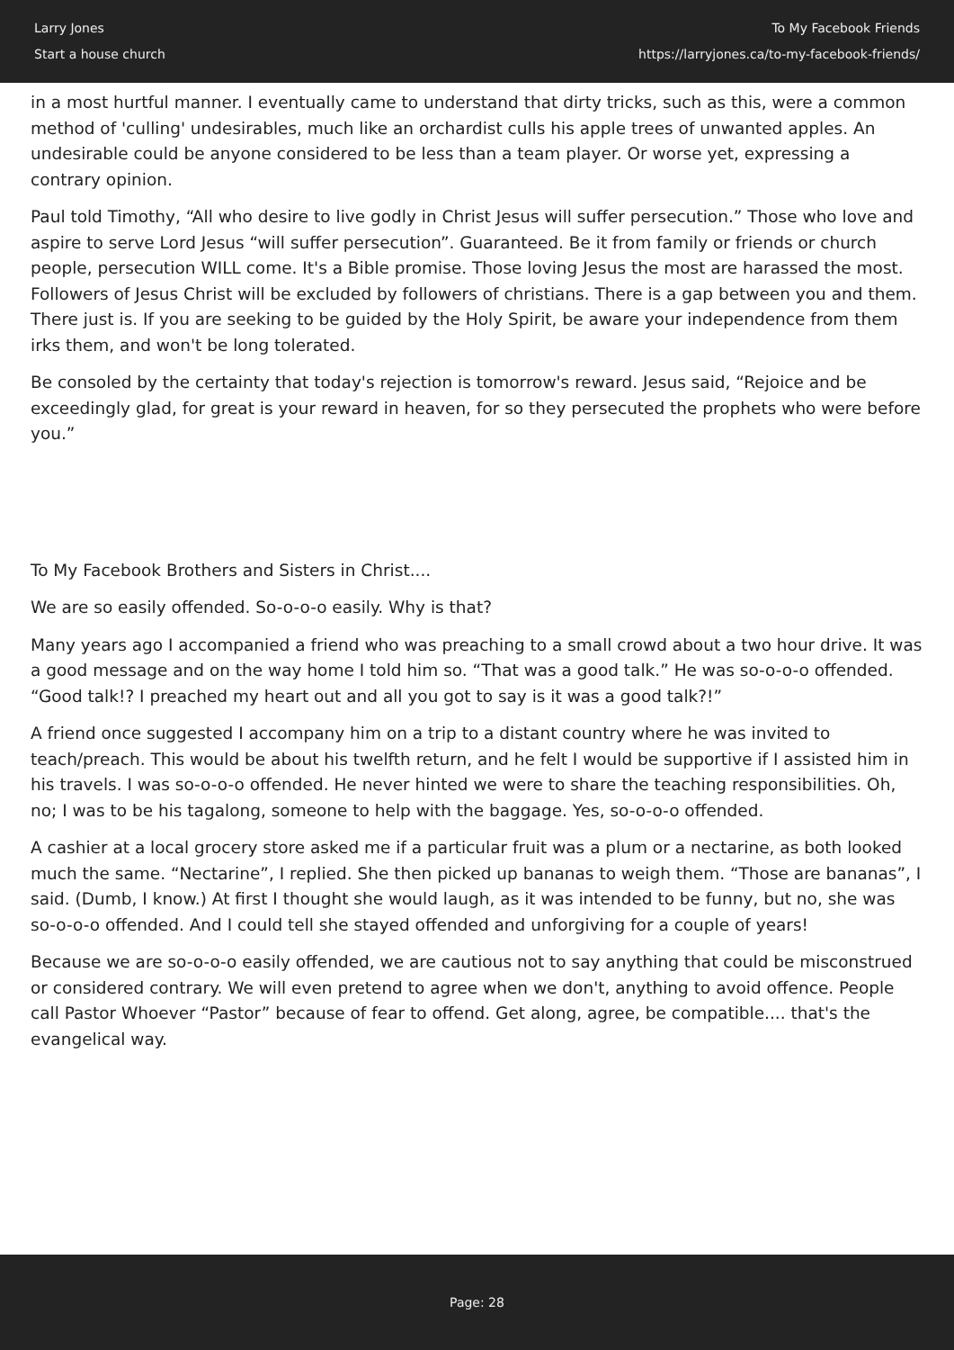Larry Jones
Start a house church
To My Facebook Friends
https://larryjones.ca/to-my-facebook-friends/
in a most hurtful manner. I eventually came to understand that dirty tricks, such as this, were a common method of 'culling' undesirables, much like an orchardist culls his apple trees of unwanted apples. An undesirable could be anyone considered to be less than a team player. Or worse yet, expressing a contrary opinion.
Paul told Timothy, “All who desire to live godly in Christ Jesus will suffer persecution.” Those who love and aspire to serve Lord Jesus “will suffer persecution”. Guaranteed. Be it from family or friends or church people, persecution WILL come. It's a Bible promise. Those loving Jesus the most are harassed the most. Followers of Jesus Christ will be excluded by followers of christians. There is a gap between you and them. There just is. If you are seeking to be guided by the Holy Spirit, be aware your independence from them irks them, and won't be long tolerated.
Be consoled by the certainty that today's rejection is tomorrow's reward. Jesus said, “Rejoice and be exceedingly glad, for great is your reward in heaven, for so they persecuted the prophets who were before you.”
To My Facebook Brothers and Sisters in Christ....
We are so easily offended. So-o-o-o easily. Why is that?
Many years ago I accompanied a friend who was preaching to a small crowd about a two hour drive. It was a good message and on the way home I told him so. “That was a good talk.” He was so-o-o-o offended. “Good talk!? I preached my heart out and all you got to say is it was a good talk?!”
A friend once suggested I accompany him on a trip to a distant country where he was invited to teach/preach. This would be about his twelfth return, and he felt I would be supportive if I assisted him in his travels. I was so-o-o-o offended. He never hinted we were to share the teaching responsibilities. Oh, no; I was to be his tagalong, someone to help with the baggage. Yes, so-o-o-o offended.
A cashier at a local grocery store asked me if a particular fruit was a plum or a nectarine, as both looked much the same. “Nectarine”, I replied. She then picked up bananas to weigh them. “Those are bananas”, I said. (Dumb, I know.) At first I thought she would laugh, as it was intended to be funny, but no, she was so-o-o-o offended. And I could tell she stayed offended and unforgiving for a couple of years!
Because we are so-o-o-o easily offended, we are cautious not to say anything that could be misconstrued or considered contrary. We will even pretend to agree when we don't, anything to avoid offence. People call Pastor Whoever “Pastor” because of fear to offend. Get along, agree, be compatible.... that's the evangelical way.
Page: 28